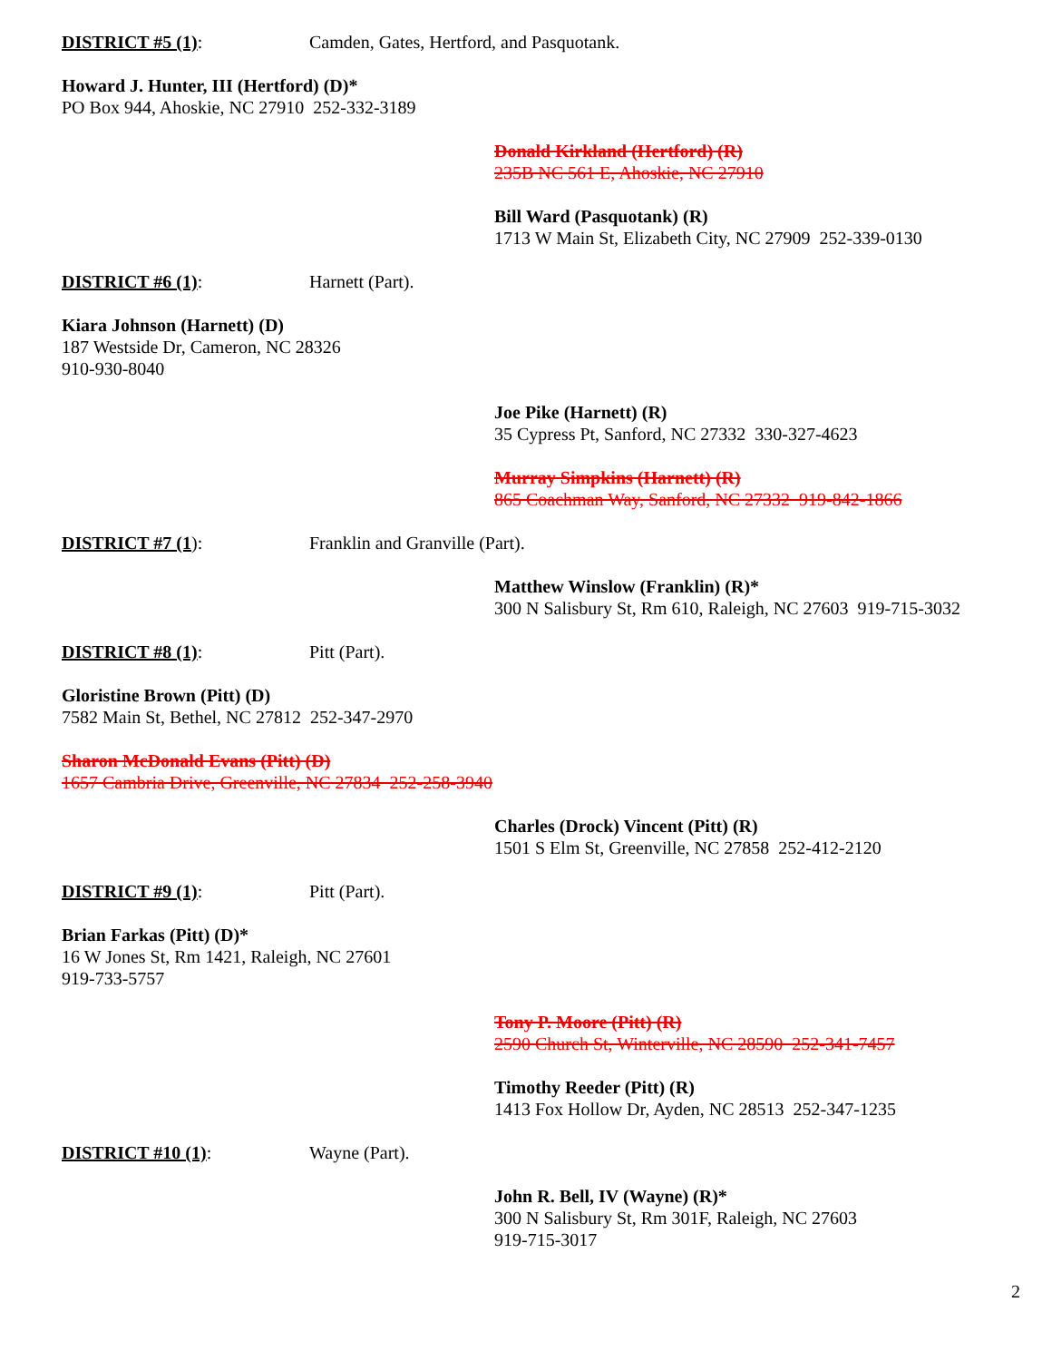DISTRICT #5 (1): Camden, Gates, Hertford, and Pasquotank.
Howard J. Hunter, III (Hertford) (D)*
PO Box 944, Ahoskie, NC 27910 252-332-3189
Donald Kirkland (Hertford) (R)
235B NC 561 E, Ahoskie, NC 27910
Bill Ward (Pasquotank) (R)
1713 W Main St, Elizabeth City, NC 27909 252-339-0130
DISTRICT #6 (1): Harnett (Part).
Kiara Johnson (Harnett) (D)
187 Westside Dr, Cameron, NC 28326
910-930-8040
Joe Pike (Harnett) (R)
35 Cypress Pt, Sanford, NC 27332 330-327-4623
Murray Simpkins (Harnett) (R)
865 Coachman Way, Sanford, NC 27332 919-842-1866
DISTRICT #7 (1): Franklin and Granville (Part).
Matthew Winslow (Franklin) (R)*
300 N Salisbury St, Rm 610, Raleigh, NC 27603 919-715-3032
DISTRICT #8 (1): Pitt (Part).
Gloristine Brown (Pitt) (D)
7582 Main St, Bethel, NC 27812 252-347-2970
Sharon McDonald Evans (Pitt) (D)
1657 Cambria Drive, Greenville, NC 27834 252-258-3940
Charles (Drock) Vincent (Pitt) (R)
1501 S Elm St, Greenville, NC 27858 252-412-2120
DISTRICT #9 (1): Pitt (Part).
Brian Farkas (Pitt) (D)*
16 W Jones St, Rm 1421, Raleigh, NC 27601
919-733-5757
Tony P. Moore (Pitt) (R)
2590 Church St, Winterville, NC 28590 252-341-7457
Timothy Reeder (Pitt) (R)
1413 Fox Hollow Dr, Ayden, NC 28513 252-347-1235
DISTRICT #10 (1): Wayne (Part).
John R. Bell, IV (Wayne) (R)*
300 N Salisbury St, Rm 301F, Raleigh, NC 27603
919-715-3017
2